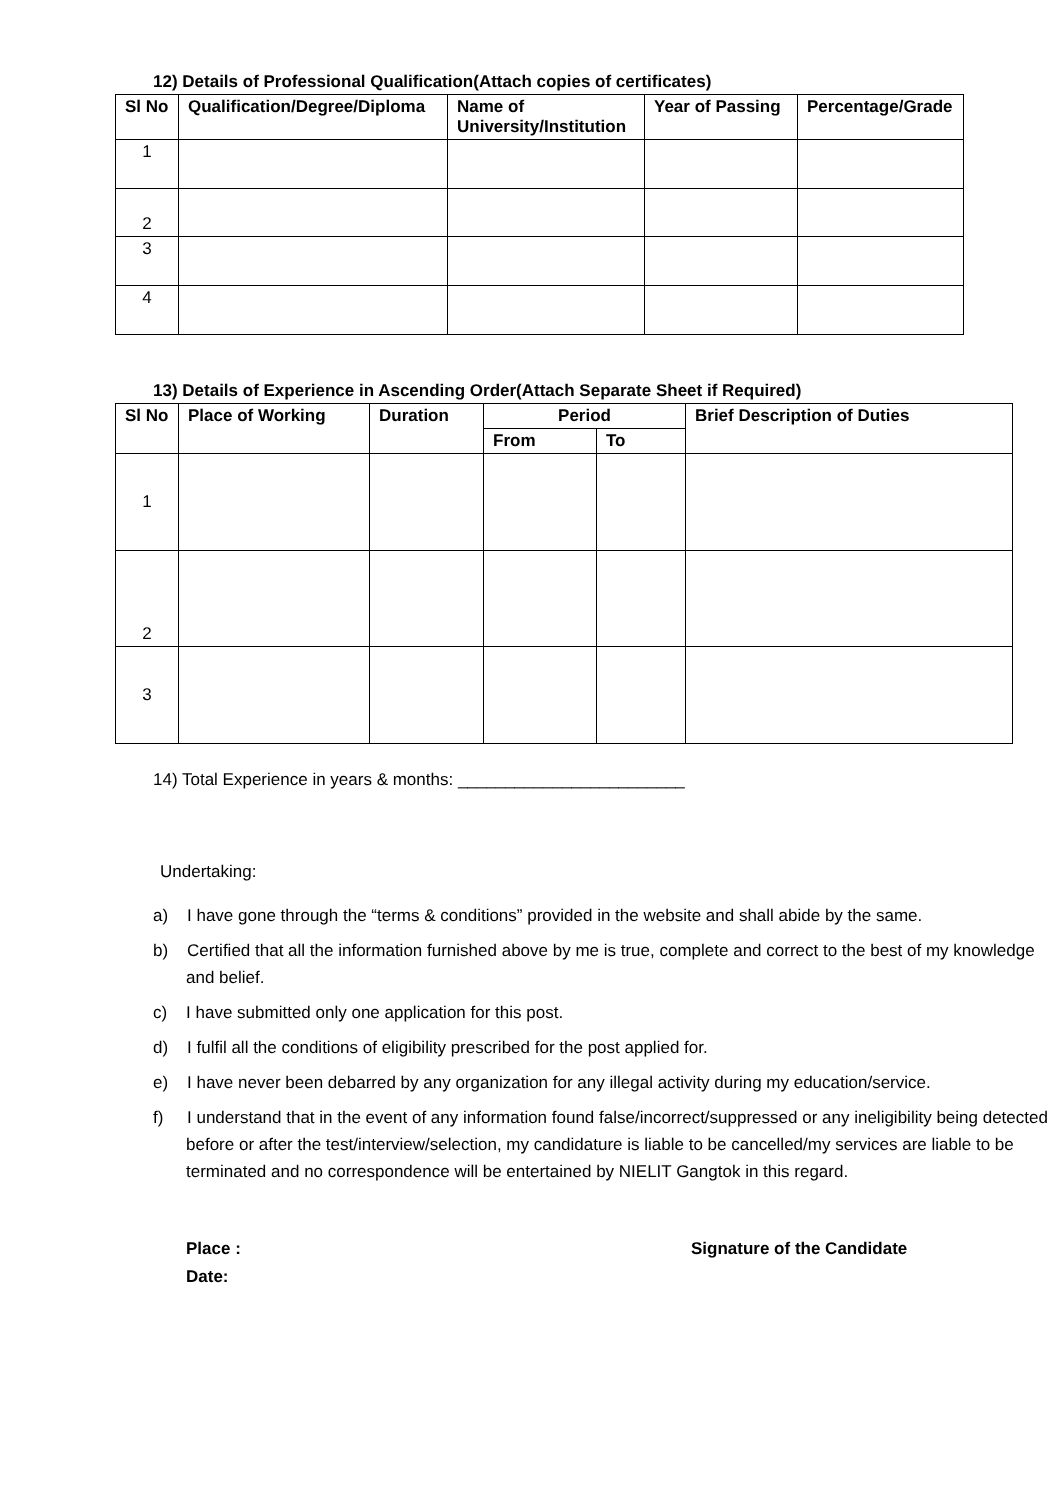12) Details of Professional Qualification(Attach copies of certificates)
| Sl No | Qualification/Degree/Diploma | Name of University/Institution | Year of Passing | Percentage/Grade |
| --- | --- | --- | --- | --- |
| 1 | | | | |
| 2 | | | | |
| 3 | | | | |
| 4 | | | | |
13) Details of Experience in Ascending Order(Attach Separate Sheet if Required)
| Sl No | Place of Working | Duration | Period | | Brief Description of Duties |
| --- | --- | --- | --- | --- | --- |
| | | | From | To | |
| 1 | | | | | |
| 2 | | | | | |
| 3 | | | | | |
14) Total Experience in years & months: ________________________
Undertaking:
a) I have gone through the “terms & conditions” provided in the website and shall abide by the same.
b) Certified that all the information furnished above by me is true, complete and correct to the best of my knowledge and belief.
c) I have submitted only one application for this post.
d) I fulfil all the conditions of eligibility prescribed for the post applied for.
e) I have never been debarred by any organization for any illegal activity during my education/service.
f) I understand that in the event of any information found false/incorrect/suppressed or any ineligibility being detected before or after the test/interview/selection, my candidature is liable to be cancelled/my services are liable to be terminated and no correspondence will be entertained by NIELIT Gangtok in this regard.
Place :
Date:
Signature of the Candidate